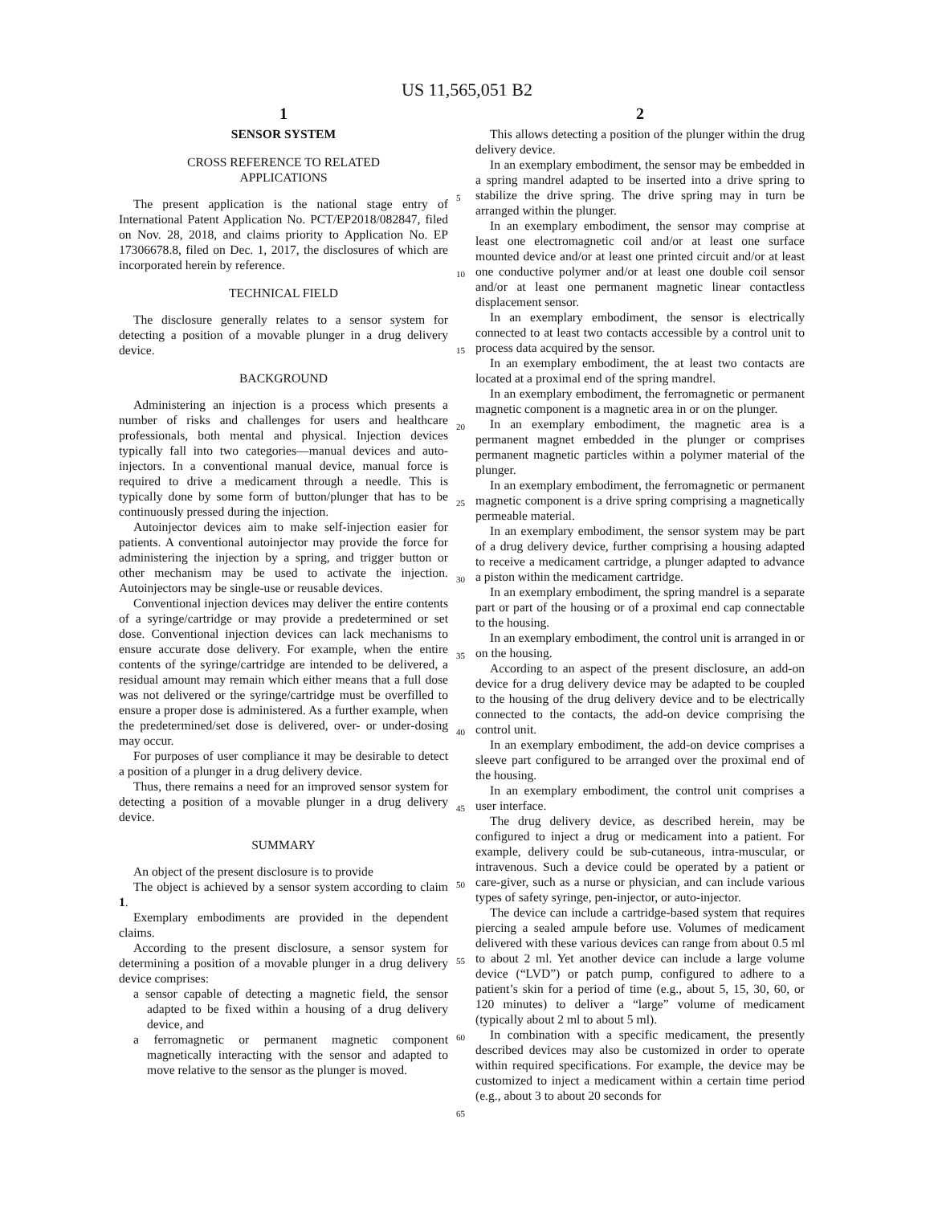US 11,565,051 B2
1
SENSOR SYSTEM
CROSS REFERENCE TO RELATED
APPLICATIONS
The present application is the national stage entry of International Patent Application No. PCT/EP2018/082847, filed on Nov. 28, 2018, and claims priority to Application No. EP 17306678.8, filed on Dec. 1, 2017, the disclosures of which are incorporated herein by reference.
TECHNICAL FIELD
The disclosure generally relates to a sensor system for detecting a position of a movable plunger in a drug delivery device.
BACKGROUND
Administering an injection is a process which presents a number of risks and challenges for users and healthcare professionals, both mental and physical. Injection devices typically fall into two categories—manual devices and auto-injectors. In a conventional manual device, manual force is required to drive a medicament through a needle. This is typically done by some form of button/plunger that has to be continuously pressed during the injection.
Autoinjector devices aim to make self-injection easier for patients. A conventional autoinjector may provide the force for administering the injection by a spring, and trigger button or other mechanism may be used to activate the injection. Autoinjectors may be single-use or reusable devices.
Conventional injection devices may deliver the entire contents of a syringe/cartridge or may provide a predetermined or set dose. Conventional injection devices can lack mechanisms to ensure accurate dose delivery. For example, when the entire contents of the syringe/cartridge are intended to be delivered, a residual amount may remain which either means that a full dose was not delivered or the syringe/cartridge must be overfilled to ensure a proper dose is administered. As a further example, when the predetermined/set dose is delivered, over- or under-dosing may occur.
For purposes of user compliance it may be desirable to detect a position of a plunger in a drug delivery device.
Thus, there remains a need for an improved sensor system for detecting a position of a movable plunger in a drug delivery device.
SUMMARY
An object of the present disclosure is to provide
The object is achieved by a sensor system according to claim 1.
Exemplary embodiments are provided in the dependent claims.
According to the present disclosure, a sensor system for determining a position of a movable plunger in a drug delivery device comprises:
a sensor capable of detecting a magnetic field, the sensor adapted to be fixed within a housing of a drug delivery device, and
a ferromagnetic or permanent magnetic component magnetically interacting with the sensor and adapted to move relative to the sensor as the plunger is moved.
5
10
15
20
25
30
35
40
45
50
55
60
65
2
This allows detecting a position of the plunger within the drug delivery device.
In an exemplary embodiment, the sensor may be embedded in a spring mandrel adapted to be inserted into a drive spring to stabilize the drive spring. The drive spring may in turn be arranged within the plunger.
In an exemplary embodiment, the sensor may comprise at least one electromagnetic coil and/or at least one surface mounted device and/or at least one printed circuit and/or at least one conductive polymer and/or at least one double coil sensor and/or at least one permanent magnetic linear contactless displacement sensor.
In an exemplary embodiment, the sensor is electrically connected to at least two contacts accessible by a control unit to process data acquired by the sensor.
In an exemplary embodiment, the at least two contacts are located at a proximal end of the spring mandrel.
In an exemplary embodiment, the ferromagnetic or permanent magnetic component is a magnetic area in or on the plunger.
In an exemplary embodiment, the magnetic area is a permanent magnet embedded in the plunger or comprises permanent magnetic particles within a polymer material of the plunger.
In an exemplary embodiment, the ferromagnetic or permanent magnetic component is a drive spring comprising a magnetically permeable material.
In an exemplary embodiment, the sensor system may be part of a drug delivery device, further comprising a housing adapted to receive a medicament cartridge, a plunger adapted to advance a piston within the medicament cartridge.
In an exemplary embodiment, the spring mandrel is a separate part or part of the housing or of a proximal end cap connectable to the housing.
In an exemplary embodiment, the control unit is arranged in or on the housing.
According to an aspect of the present disclosure, an add-on device for a drug delivery device may be adapted to be coupled to the housing of the drug delivery device and to be electrically connected to the contacts, the add-on device comprising the control unit.
In an exemplary embodiment, the add-on device comprises a sleeve part configured to be arranged over the proximal end of the housing.
In an exemplary embodiment, the control unit comprises a user interface.
The drug delivery device, as described herein, may be configured to inject a drug or medicament into a patient. For example, delivery could be sub-cutaneous, intra-muscular, or intravenous. Such a device could be operated by a patient or care-giver, such as a nurse or physician, and can include various types of safety syringe, pen-injector, or auto-injector.
The device can include a cartridge-based system that requires piercing a sealed ampule before use. Volumes of medicament delivered with these various devices can range from about 0.5 ml to about 2 ml. Yet another device can include a large volume device (“LVD”) or patch pump, configured to adhere to a patient’s skin for a period of time (e.g., about 5, 15, 30, 60, or 120 minutes) to deliver a “large” volume of medicament (typically about 2 ml to about 5 ml).
In combination with a specific medicament, the presently described devices may also be customized in order to operate within required specifications. For example, the device may be customized to inject a medicament within a certain time period (e.g., about 3 to about 20 seconds for